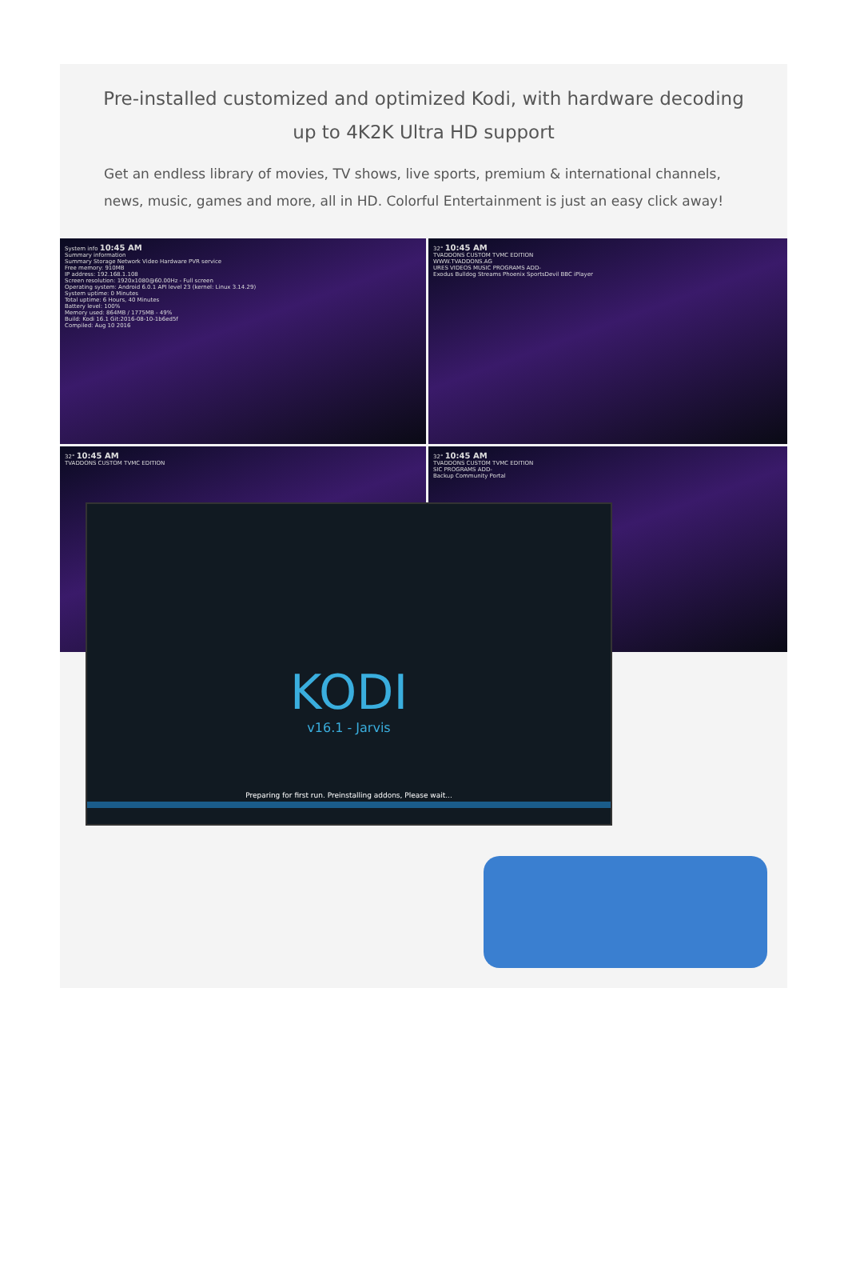Pre-installed customized and optimized Kodi, with hardware decoding up to 4K2K Ultra HD support
Get an endless library of movies, TV shows, live sports, premium & international channels, news, music, games and more, all in HD. Colorful Entertainment is just an easy click away!
System info 10:45 AM
Summary information
Summary Storage Network Video Hardware PVR service
Free memory: 910MB
IP address: 192.168.1.108
Screen resolution: 1920x1080@60.00Hz - Full screen
Operating system: Android 6.0.1 API level 23 (kernel: Linux 3.14.29)
System uptime: 0 Minutes
Total uptime: 6 Hours, 40 Minutes
Battery level: 100%
Memory used: 864MB / 1775MB - 49%
Build: Kodi 16.1 Git:2016-08-10-1b6ed5f
Compiled: Aug 10 2016
32° 10:45 AM
TVADDONS CUSTOM TVMC EDITION
WWW.TVADDONS.AG
URES VIDEOS MUSIC PROGRAMS ADD-
Exodus Bulldog Streams Phoenix SportsDevil BBC iPlayer
32° 10:45 AM
TVADDONS CUSTOM TVMC EDITION
32° 10:45 AM
TVADDONS CUSTOM TVMC EDITION
SIC PROGRAMS ADD-
Backup Community Portal
KODI
v16.1 - Jarvis
Preparing for first run. Preinstalling addons, Please wait...